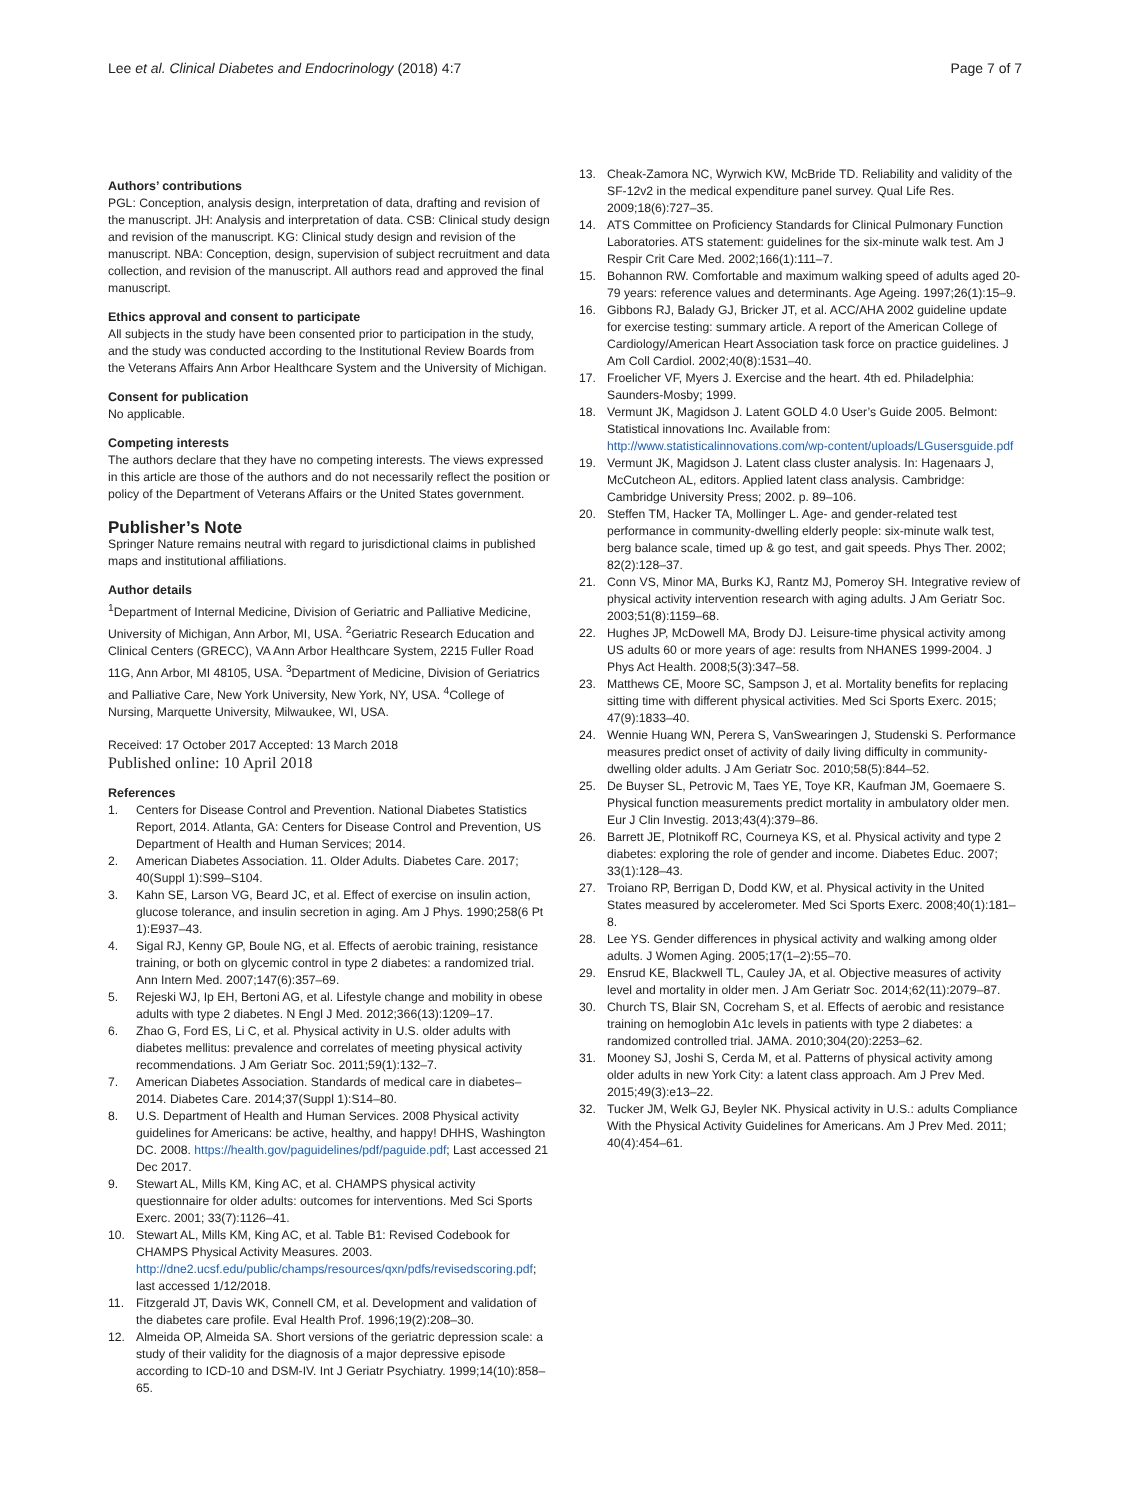Lee et al. Clinical Diabetes and Endocrinology (2018) 4:7 Page 7 of 7
Authors’ contributions
PGL: Conception, analysis design, interpretation of data, drafting and revision of the manuscript. JH: Analysis and interpretation of data. CSB: Clinical study design and revision of the manuscript. KG: Clinical study design and revision of the manuscript. NBA: Conception, design, supervision of subject recruitment and data collection, and revision of the manuscript. All authors read and approved the final manuscript.
Ethics approval and consent to participate
All subjects in the study have been consented prior to participation in the study, and the study was conducted according to the Institutional Review Boards from the Veterans Affairs Ann Arbor Healthcare System and the University of Michigan.
Consent for publication
No applicable.
Competing interests
The authors declare that they have no competing interests. The views expressed in this article are those of the authors and do not necessarily reflect the position or policy of the Department of Veterans Affairs or the United States government.
Publisher’s Note
Springer Nature remains neutral with regard to jurisdictional claims in published maps and institutional affiliations.
Author details
<sup>1</sup> Department of Internal Medicine, Division of Geriatric and Palliative Medicine, University of Michigan, Ann Arbor, MI, USA. <sup>2</sup>Geriatric Research Education and Clinical Centers (GRECC), VA Ann Arbor Healthcare System, 2215 Fuller Road 11G, Ann Arbor, MI 48105, USA. <sup>3</sup>Department of Medicine, Division of Geriatrics and Palliative Care, New York University, New York, NY, USA. <sup>4</sup>College of Nursing, Marquette University, Milwaukee, WI, USA.
Received: 17 October 2017 Accepted: 13 March 2018
Published online: 10 April 2018
References
1. Centers for Disease Control and Prevention. National Diabetes Statistics Report, 2014. Atlanta, GA: Centers for Disease Control and Prevention, US Department of Health and Human Services; 2014.
2. American Diabetes Association. 11. Older Adults. Diabetes Care. 2017; 40(Suppl 1):S99–S104.
3. Kahn SE, Larson VG, Beard JC, et al. Effect of exercise on insulin action, glucose tolerance, and insulin secretion in aging. Am J Phys. 1990;258(6 Pt 1):E937–43.
4. Sigal RJ, Kenny GP, Boule NG, et al. Effects of aerobic training, resistance training, or both on glycemic control in type 2 diabetes: a randomized trial. Ann Intern Med. 2007;147(6):357–69.
5. Rejeski WJ, Ip EH, Bertoni AG, et al. Lifestyle change and mobility in obese adults with type 2 diabetes. N Engl J Med. 2012;366(13):1209–17.
6. Zhao G, Ford ES, Li C, et al. Physical activity in U.S. older adults with diabetes mellitus: prevalence and correlates of meeting physical activity recommendations. J Am Geriatr Soc. 2011;59(1):132–7.
7. American Diabetes Association. Standards of medical care in diabetes–2014. Diabetes Care. 2014;37(Suppl 1):S14–80.
8. U.S. Department of Health and Human Services. 2008 Physical activity guidelines for Americans: be active, healthy, and happy! DHHS, Washington DC. 2008. https://health.gov/paguidelines/pdf/paguide.pdf; Last accessed 21 Dec 2017.
9. Stewart AL, Mills KM, King AC, et al. CHAMPS physical activity questionnaire for older adults: outcomes for interventions. Med Sci Sports Exerc. 2001; 33(7):1126–41.
10. Stewart AL, Mills KM, King AC, et al. Table B1: Revised Codebook for CHAMPS Physical Activity Measures. 2003. http://dne2.ucsf.edu/public/champs/resources/qxn/pdfs/revisedscoring.pdf; last accessed 1/12/2018.
11. Fitzgerald JT, Davis WK, Connell CM, et al. Development and validation of the diabetes care profile. Eval Health Prof. 1996;19(2):208–30.
12. Almeida OP, Almeida SA. Short versions of the geriatric depression scale: a study of their validity for the diagnosis of a major depressive episode according to ICD-10 and DSM-IV. Int J Geriatr Psychiatry. 1999;14(10):858–65.
13. Cheak-Zamora NC, Wyrwich KW, McBride TD. Reliability and validity of the SF-12v2 in the medical expenditure panel survey. Qual Life Res. 2009;18(6):727–35.
14. ATS Committee on Proficiency Standards for Clinical Pulmonary Function Laboratories. ATS statement: guidelines for the six-minute walk test. Am J Respir Crit Care Med. 2002;166(1):111–7.
15. Bohannon RW. Comfortable and maximum walking speed of adults aged 20-79 years: reference values and determinants. Age Ageing. 1997;26(1):15–9.
16. Gibbons RJ, Balady GJ, Bricker JT, et al. ACC/AHA 2002 guideline update for exercise testing: summary article. A report of the American College of Cardiology/American Heart Association task force on practice guidelines. J Am Coll Cardiol. 2002;40(8):1531–40.
17. Froelicher VF, Myers J. Exercise and the heart. 4th ed. Philadelphia: Saunders-Mosby; 1999.
18. Vermunt JK, Magidson J. Latent GOLD 4.0 User’s Guide 2005. Belmont: Statistical innovations Inc. Available from: http://www.statisticalinnovations.com/wp-content/uploads/LGusersguide.pdf
19. Vermunt JK, Magidson J. Latent class cluster analysis. In: Hagenaars J, McCutcheon AL, editors. Applied latent class analysis. Cambridge: Cambridge University Press; 2002. p. 89–106.
20. Steffen TM, Hacker TA, Mollinger L. Age- and gender-related test performance in community-dwelling elderly people: six-minute walk test, berg balance scale, timed up & go test, and gait speeds. Phys Ther. 2002; 82(2):128–37.
21. Conn VS, Minor MA, Burks KJ, Rantz MJ, Pomeroy SH. Integrative review of physical activity intervention research with aging adults. J Am Geriatr Soc. 2003;51(8):1159–68.
22. Hughes JP, McDowell MA, Brody DJ. Leisure-time physical activity among US adults 60 or more years of age: results from NHANES 1999-2004. J Phys Act Health. 2008;5(3):347–58.
23. Matthews CE, Moore SC, Sampson J, et al. Mortality benefits for replacing sitting time with different physical activities. Med Sci Sports Exerc. 2015; 47(9):1833–40.
24. Wennie Huang WN, Perera S, VanSwearingen J, Studenski S. Performance measures predict onset of activity of daily living difficulty in community-dwelling older adults. J Am Geriatr Soc. 2010;58(5):844–52.
25. De Buyser SL, Petrovic M, Taes YE, Toye KR, Kaufman JM, Goemaere S. Physical function measurements predict mortality in ambulatory older men. Eur J Clin Investig. 2013;43(4):379–86.
26. Barrett JE, Plotnikoff RC, Courneya KS, et al. Physical activity and type 2 diabetes: exploring the role of gender and income. Diabetes Educ. 2007; 33(1):128–43.
27. Troiano RP, Berrigan D, Dodd KW, et al. Physical activity in the United States measured by accelerometer. Med Sci Sports Exerc. 2008;40(1):181–8.
28. Lee YS. Gender differences in physical activity and walking among older adults. J Women Aging. 2005;17(1–2):55–70.
29. Ensrud KE, Blackwell TL, Cauley JA, et al. Objective measures of activity level and mortality in older men. J Am Geriatr Soc. 2014;62(11):2079–87.
30. Church TS, Blair SN, Cocreham S, et al. Effects of aerobic and resistance training on hemoglobin A1c levels in patients with type 2 diabetes: a randomized controlled trial. JAMA. 2010;304(20):2253–62.
31. Mooney SJ, Joshi S, Cerda M, et al. Patterns of physical activity among older adults in new York City: a latent class approach. Am J Prev Med. 2015;49(3):e13–22.
32. Tucker JM, Welk GJ, Beyler NK. Physical activity in U.S.: adults Compliance With the Physical Activity Guidelines for Americans. Am J Prev Med. 2011; 40(4):454–61.